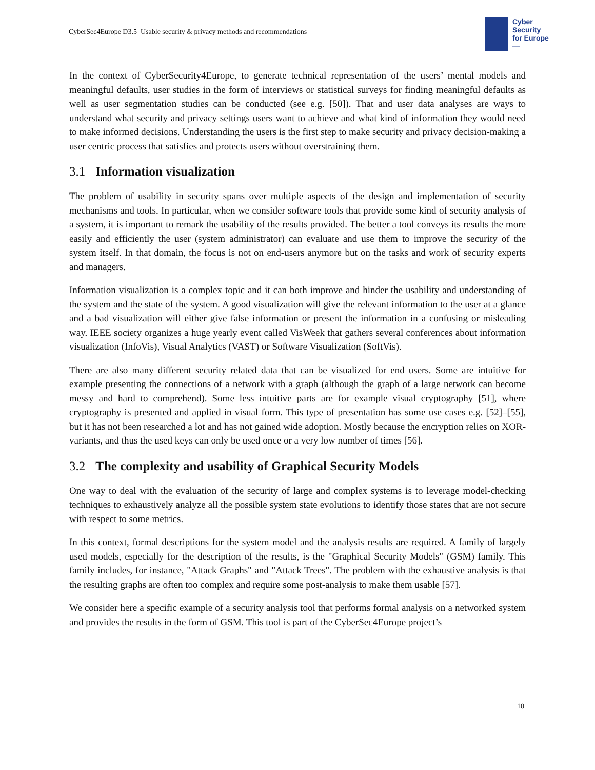CyberSec4Europe D3.5 Usable security & privacy methods and recommendations
Cyber
Security
for Europe
—
In the context of CyberSecurity4Europe, to generate technical representation of the users’ mental models and meaningful defaults, user studies in the form of interviews or statistical surveys for finding meaningful defaults as well as user segmentation studies can be conducted (see e.g. [50]). That and user data analyses are ways to understand what security and privacy settings users want to achieve and what kind of information they would need to make informed decisions. Understanding the users is the first step to make security and privacy decision-making a user centric process that satisfies and protects users without overstraining them.
3.1 Information visualization
The problem of usability in security spans over multiple aspects of the design and implementation of security mechanisms and tools. In particular, when we consider software tools that provide some kind of security analysis of a system, it is important to remark the usability of the results provided. The better a tool conveys its results the more easily and efficiently the user (system administrator) can evaluate and use them to improve the security of the system itself. In that domain, the focus is not on end-users anymore but on the tasks and work of security experts and managers.
Information visualization is a complex topic and it can both improve and hinder the usability and understanding of the system and the state of the system. A good visualization will give the relevant information to the user at a glance and a bad visualization will either give false information or present the information in a confusing or misleading way. IEEE society organizes a huge yearly event called VisWeek that gathers several conferences about information visualization (InfoVis), Visual Analytics (VAST) or Software Visualization (SoftVis).
There are also many different security related data that can be visualized for end users. Some are intuitive for example presenting the connections of a network with a graph (although the graph of a large network can become messy and hard to comprehend). Some less intuitive parts are for example visual cryptography [51], where cryptography is presented and applied in visual form. This type of presentation has some use cases e.g. [52]–[55], but it has not been researched a lot and has not gained wide adoption. Mostly because the encryption relies on XOR-variants, and thus the used keys can only be used once or a very low number of times [56].
3.2 The complexity and usability of Graphical Security Models
One way to deal with the evaluation of the security of large and complex systems is to leverage model-checking techniques to exhaustively analyze all the possible system state evolutions to identify those states that are not secure with respect to some metrics.
In this context, formal descriptions for the system model and the analysis results are required. A family of largely used models, especially for the description of the results, is the "Graphical Security Models" (GSM) family. This family includes, for instance, "Attack Graphs" and "Attack Trees". The problem with the exhaustive analysis is that the resulting graphs are often too complex and require some post-analysis to make them usable [57].
We consider here a specific example of a security analysis tool that performs formal analysis on a networked system and provides the results in the form of GSM. This tool is part of the CyberSec4Europe project’s
10